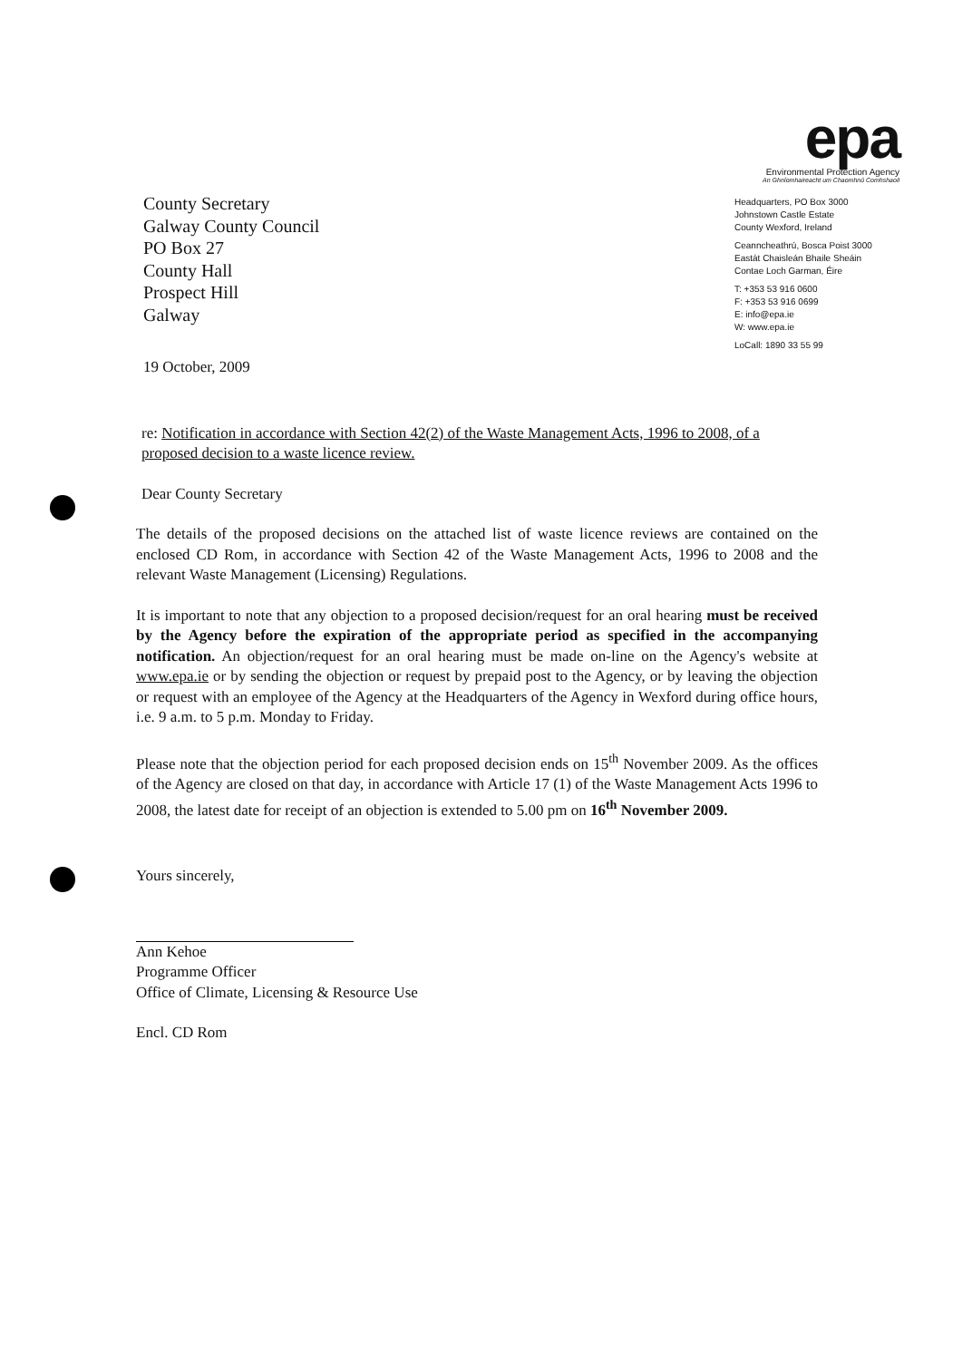County Secretary
Galway County Council
PO Box 27
County Hall
Prospect Hill
Galway
epa
Environmental Protection Agency
An Ghníomhaireacht um Chaomhnú Comhshaoil
Headquarters, PO Box 3000
Johnstown Castle Estate
County Wexford, Ireland
Ceanncheathrú, Bosca Poist 3000
Eastát Chaisleán Bhaile Sheáin
Contae Loch Garman, Éire
T: +353 53 916 0600
F: +353 53 916 0699
E: info@epa.ie
W: www.epa.ie
LoCall: 1890 33 55 99
19 October, 2009
re: Notification in accordance with Section 42(2) of the Waste Management Acts, 1996 to 2008, of a proposed decision to a waste licence review.
Dear County Secretary
The details of the proposed decisions on the attached list of waste licence reviews are contained on the enclosed CD Rom, in accordance with Section 42 of the Waste Management Acts, 1996 to 2008 and the relevant Waste Management (Licensing) Regulations.
It is important to note that any objection to a proposed decision/request for an oral hearing must be received by the Agency before the expiration of the appropriate period as specified in the accompanying notification. An objection/request for an oral hearing must be made on-line on the Agency's website at www.epa.ie or by sending the objection or request by prepaid post to the Agency, or by leaving the objection or request with an employee of the Agency at the Headquarters of the Agency in Wexford during office hours, i.e. 9 a.m. to 5 p.m. Monday to Friday.
Please note that the objection period for each proposed decision ends on 15<sup>th</sup> November 2009. As the offices of the Agency are closed on that day, in accordance with Article 17 (1) of the Waste Management Acts 1996 to 2008, the latest date for receipt of an objection is extended to 5.00 pm on 16<sup>th</sup> November 2009.
Yours sincerely,
Ann Kehoe
Programme Officer
Office of Climate, Licensing & Resource Use
Encl. CD Rom